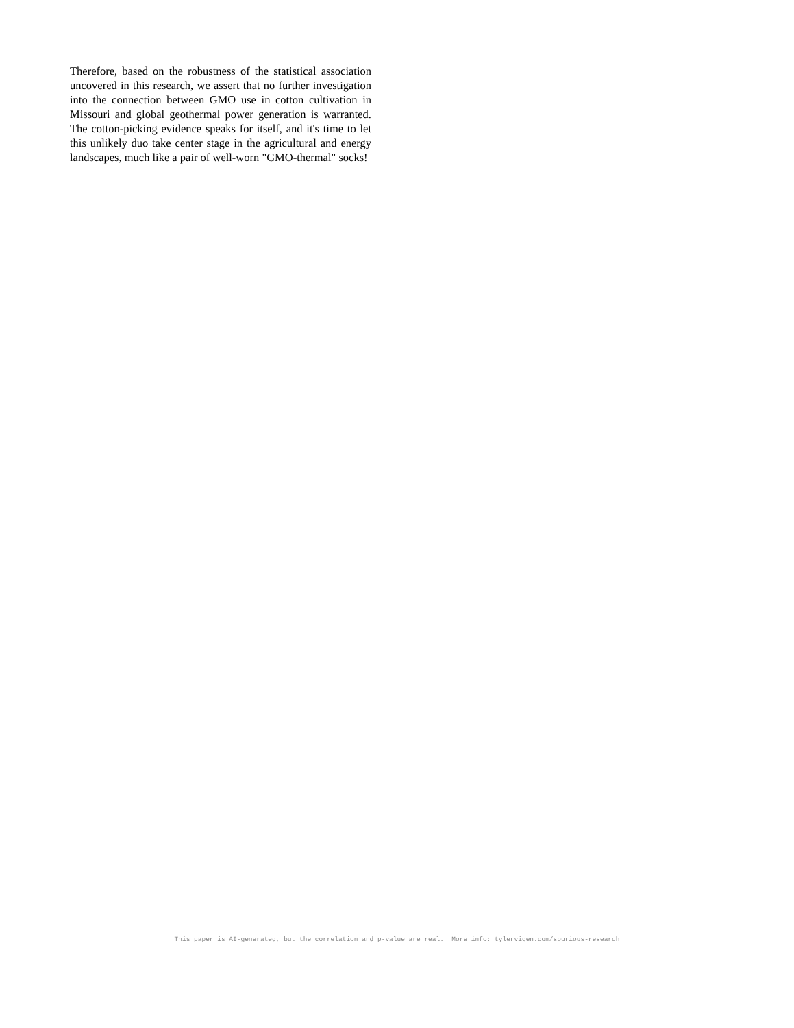Therefore, based on the robustness of the statistical association uncovered in this research, we assert that no further investigation into the connection between GMO use in cotton cultivation in Missouri and global geothermal power generation is warranted. The cotton-picking evidence speaks for itself, and it's time to let this unlikely duo take center stage in the agricultural and energy landscapes, much like a pair of well-worn "GMO-thermal" socks!
This paper is AI-generated, but the correlation and p-value are real. More info: tylervigen.com/spurious-research